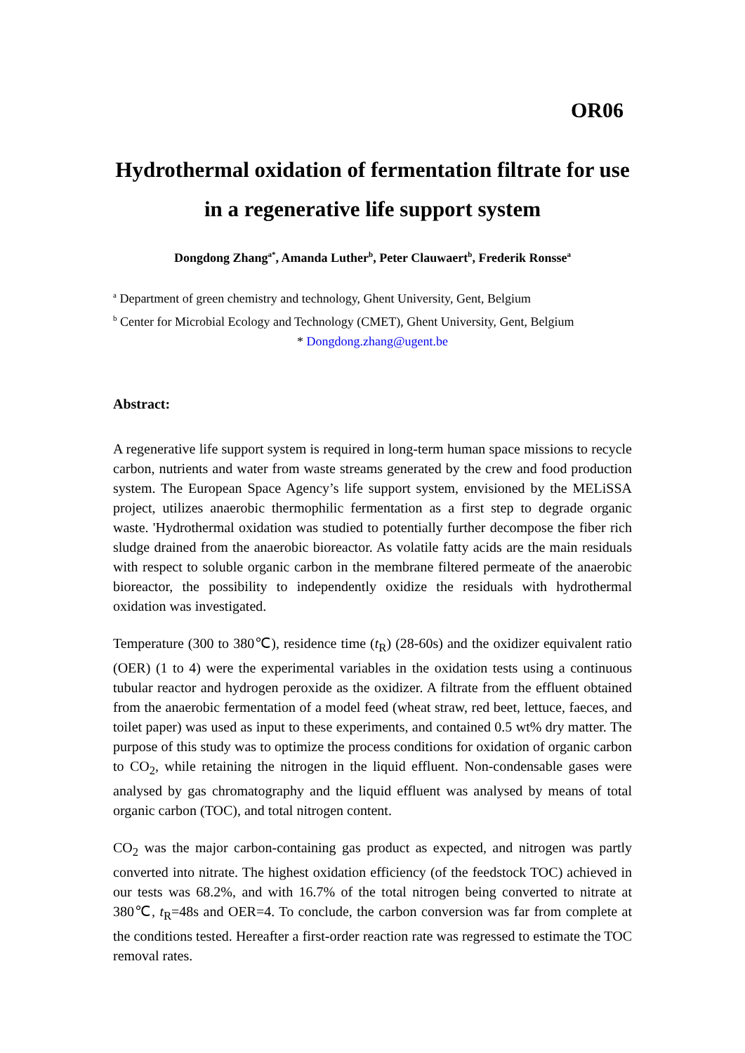OR06
Hydrothermal oxidation of fermentation filtrate for use in a regenerative life support system
Dongdong Zhang<sup>a*</sup>, Amanda Luther<sup>b</sup>, Peter Clauwaert<sup>b</sup>, Frederik Ronsse<sup>a</sup>
<sup>a</sup> Department of green chemistry and technology, Ghent University, Gent, Belgium
<sup>b</sup> Center for Microbial Ecology and Technology (CMET), Ghent University, Gent, Belgium
* Dongdong.zhang@ugent.be
Abstract:
A regenerative life support system is required in long-term human space missions to recycle carbon, nutrients and water from waste streams generated by the crew and food production system. The European Space Agency’s life support system, envisioned by the MELiSSA project, utilizes anaerobic thermophilic fermentation as a first step to degrade organic waste. 'Hydrothermal oxidation was studied to potentially further decompose the fiber rich sludge drained from the anaerobic bioreactor. As volatile fatty acids are the main residuals with respect to soluble organic carbon in the membrane filtered permeate of the anaerobic bioreactor, the possibility to independently oxidize the residuals with hydrothermal oxidation was investigated.
Temperature (300 to 380℃), residence time (t<sub>R</sub>) (28-60s) and the oxidizer equivalent ratio (OER) (1 to 4) were the experimental variables in the oxidation tests using a continuous tubular reactor and hydrogen peroxide as the oxidizer. A filtrate from the effluent obtained from the anaerobic fermentation of a model feed (wheat straw, red beet, lettuce, faeces, and toilet paper) was used as input to these experiments, and contained 0.5 wt% dry matter. The purpose of this study was to optimize the process conditions for oxidation of organic carbon to CO<sub>2</sub>, while retaining the nitrogen in the liquid effluent. Non-condensable gases were analysed by gas chromatography and the liquid effluent was analysed by means of total organic carbon (TOC), and total nitrogen content.
CO<sub>2</sub> was the major carbon-containing gas product as expected, and nitrogen was partly converted into nitrate. The highest oxidation efficiency (of the feedstock TOC) achieved in our tests was 68.2%, and with 16.7% of the total nitrogen being converted to nitrate at 380℃, t<sub>R</sub>=48s and OER=4. To conclude, the carbon conversion was far from complete at the conditions tested. Hereafter a first-order reaction rate was regressed to estimate the TOC removal rates.